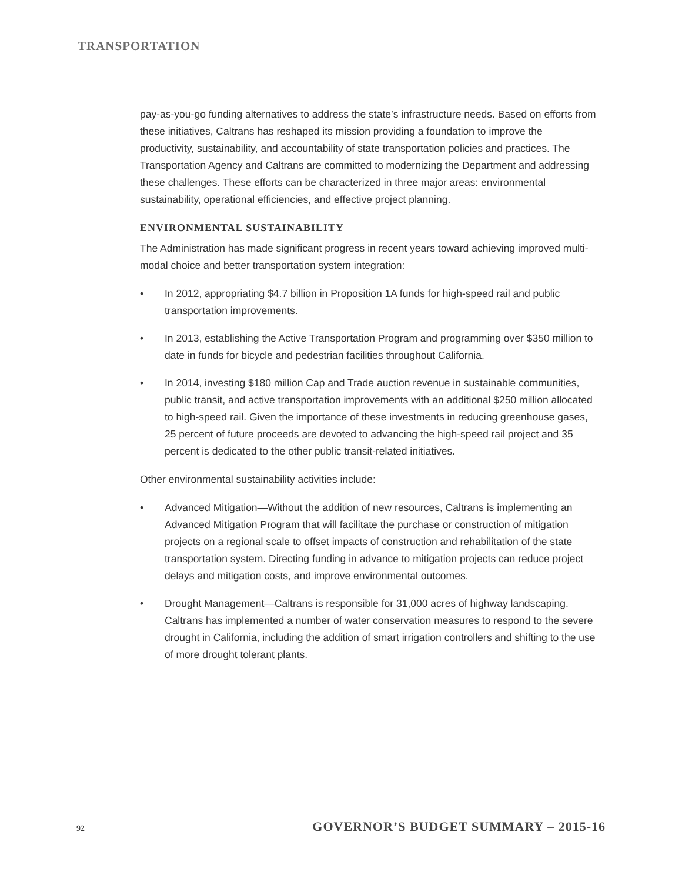TRANSPORTATION
pay-as-you-go funding alternatives to address the state’s infrastructure needs. Based on efforts from these initiatives, Caltrans has reshaped its mission providing a foundation to improve the productivity, sustainability, and accountability of state transportation policies and practices. The Transportation Agency and Caltrans are committed to modernizing the Department and addressing these challenges. These efforts can be characterized in three major areas: environmental sustainability, operational efficiencies, and effective project planning.
ENVIRONMENTAL SUSTAINABILITY
The Administration has made significant progress in recent years toward achieving improved multi-modal choice and better transportation system integration:
• In 2012, appropriating $4.7 billion in Proposition 1A funds for high-speed rail and public transportation improvements.
• In 2013, establishing the Active Transportation Program and programming over $350 million to date in funds for bicycle and pedestrian facilities throughout California.
• In 2014, investing $180 million Cap and Trade auction revenue in sustainable communities, public transit, and active transportation improvements with an additional $250 million allocated to high-speed rail. Given the importance of these investments in reducing greenhouse gases, 25 percent of future proceeds are devoted to advancing the high-speed rail project and 35 percent is dedicated to the other public transit-related initiatives.
Other environmental sustainability activities include:
• Advanced Mitigation—Without the addition of new resources, Caltrans is implementing an Advanced Mitigation Program that will facilitate the purchase or construction of mitigation projects on a regional scale to offset impacts of construction and rehabilitation of the state transportation system. Directing funding in advance to mitigation projects can reduce project delays and mitigation costs, and improve environmental outcomes.
• Drought Management—Caltrans is responsible for 31,000 acres of highway landscaping. Caltrans has implemented a number of water conservation measures to respond to the severe drought in California, including the addition of smart irrigation controllers and shifting to the use of more drought tolerant plants.
92 GOVERNOR’S BUDGET SUMMARY – 2015-16